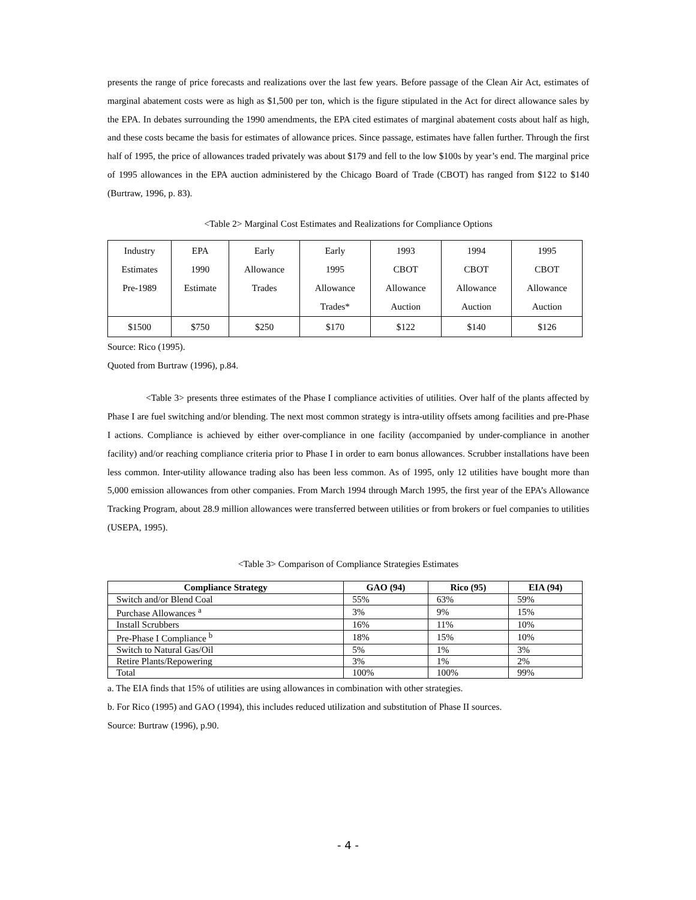presents the range of price forecasts and realizations over the last few years. Before passage of the Clean Air Act, estimates of marginal abatement costs were as high as $1,500 per ton, which is the figure stipulated in the Act for direct allowance sales by the EPA. In debates surrounding the 1990 amendments, the EPA cited estimates of marginal abatement costs about half as high, and these costs became the basis for estimates of allowance prices. Since passage, estimates have fallen further. Through the first half of 1995, the price of allowances traded privately was about $179 and fell to the low $100s by year’s end. The marginal price of 1995 allowances in the EPA auction administered by the Chicago Board of Trade (CBOT) has ranged from $122 to $140 (Burtraw, 1996, p. 83).
<Table 2> Marginal Cost Estimates and Realizations for Compliance Options
| Industry Estimates Pre-1989 | EPA 1990 Estimate | Early Allowance Trades | Early 1995 Allowance Trades* | 1993 CBOT Allowance Auction | 1994 CBOT Allowance Auction | 1995 CBOT Allowance Auction |
| $1500 | $750 | $250 | $170 | $122 | $140 | $126 |
Source: Rico (1995).
Quoted from Burtraw (1996), p.84.
<Table 3> presents three estimates of the Phase I compliance activities of utilities. Over half of the plants affected by Phase I are fuel switching and/or blending. The next most common strategy is intra-utility offsets among facilities and pre-Phase I actions. Compliance is achieved by either over-compliance in one facility (accompanied by under-compliance in another facility) and/or reaching compliance criteria prior to Phase I in order to earn bonus allowances. Scrubber installations have been less common. Inter-utility allowance trading also has been less common. As of 1995, only 12 utilities have bought more than 5,000 emission allowances from other companies. From March 1994 through March 1995, the first year of the EPA’s Allowance Tracking Program, about 28.9 million allowances were transferred between utilities or from brokers or fuel companies to utilities (USEPA, 1995).
<Table 3> Comparison of Compliance Strategies Estimates
| Compliance Strategy | GAO (94) | Rico (95) | EIA (94) |
| --- | --- | --- | --- |
| Switch and/or Blend Coal | 55% | 63% | 59% |
| Purchase Allowances <sup>a</sup> | 3% | 9% | 15% |
| Install Scrubbers | 16% | 11% | 10% |
| Pre-Phase I Compliance <sup>b</sup> | 18% | 15% | 10% |
| Switch to Natural Gas/Oil | 5% | 1% | 3% |
| Retire Plants/Repowering | 3% | 1% | 2% |
| Total | 100% | 100% | 99% |
a. The EIA finds that 15% of utilities are using allowances in combination with other strategies.
b. For Rico (1995) and GAO (1994), this includes reduced utilization and substitution of Phase II sources.
Source: Burtraw (1996), p.90.
- 4 -